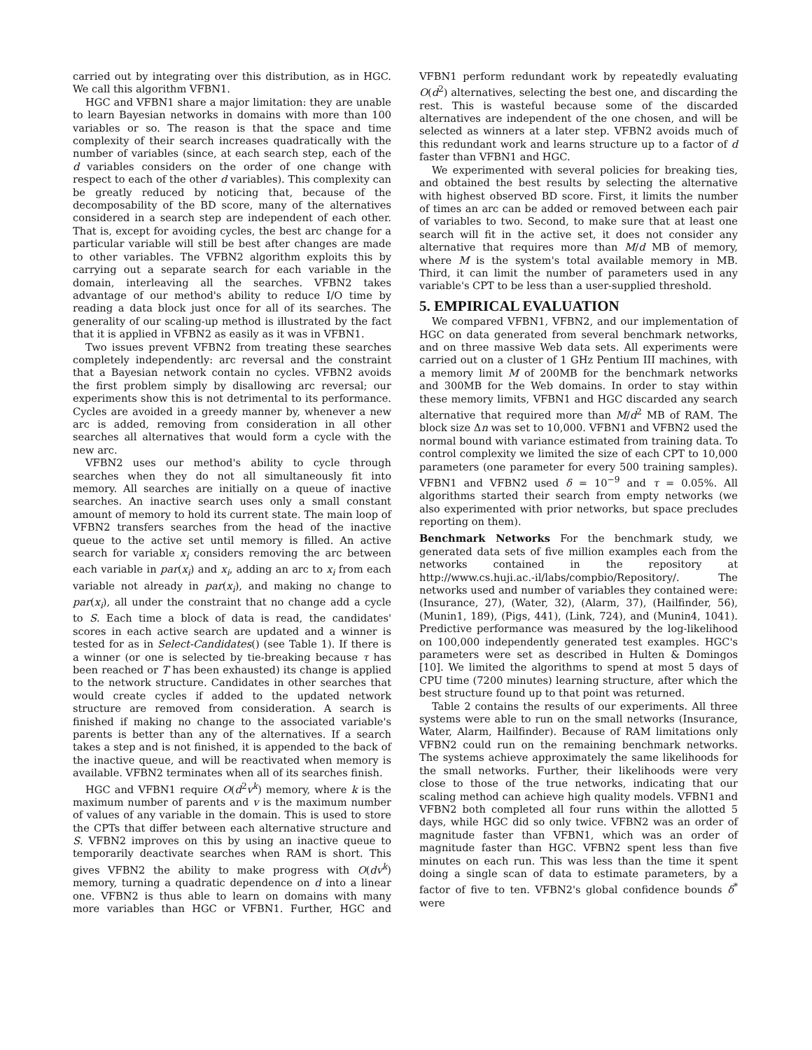carried out by integrating over this distribution, as in HGC. We call this algorithm VFBN1.
HGC and VFBN1 share a major limitation: they are unable to learn Bayesian networks in domains with more than 100 variables or so. The reason is that the space and time complexity of their search increases quadratically with the number of variables (since, at each search step, each of the d variables considers on the order of one change with respect to each of the other d variables). This complexity can be greatly reduced by noticing that, because of the decomposability of the BD score, many of the alternatives considered in a search step are independent of each other. That is, except for avoiding cycles, the best arc change for a particular variable will still be best after changes are made to other variables. The VFBN2 algorithm exploits this by carrying out a separate search for each variable in the domain, interleaving all the searches. VFBN2 takes advantage of our method's ability to reduce I/O time by reading a data block just once for all of its searches. The generality of our scaling-up method is illustrated by the fact that it is applied in VFBN2 as easily as it was in VFBN1.
Two issues prevent VFBN2 from treating these searches completely independently: arc reversal and the constraint that a Bayesian network contain no cycles. VFBN2 avoids the first problem simply by disallowing arc reversal; our experiments show this is not detrimental to its performance. Cycles are avoided in a greedy manner by, whenever a new arc is added, removing from consideration in all other searches all alternatives that would form a cycle with the new arc.
VFBN2 uses our method's ability to cycle through searches when they do not all simultaneously fit into memory. All searches are initially on a queue of inactive searches. An inactive search uses only a small constant amount of memory to hold its current state. The main loop of VFBN2 transfers searches from the head of the inactive queue to the active set until memory is filled. An active search for variable x<sub>i</sub> considers removing the arc between each variable in par(x<sub>i</sub>) and x<sub>i</sub>, adding an arc to x<sub>i</sub> from each variable not already in par(x<sub>i</sub>), and making no change to par(x<sub>i</sub>), all under the constraint that no change add a cycle to S. Each time a block of data is read, the candidates' scores in each active search are updated and a winner is tested for as in Select-Candidates() (see Table 1). If there is a winner (or one is selected by tie-breaking because τ has been reached or T has been exhausted) its change is applied to the network structure. Candidates in other searches that would create cycles if added to the updated network structure are removed from consideration. A search is finished if making no change to the associated variable's parents is better than any of the alternatives. If a search takes a step and is not finished, it is appended to the back of the inactive queue, and will be reactivated when memory is available. VFBN2 terminates when all of its searches finish.
HGC and VFBN1 require O(d<sup>2</sup>v<sup>k</sup>) memory, where k is the maximum number of parents and v is the maximum number of values of any variable in the domain. This is used to store the CPTs that differ between each alternative structure and S. VFBN2 improves on this by using an inactive queue to temporarily deactivate searches when RAM is short. This gives VFBN2 the ability to make progress with O(dv<sup>k</sup>) memory, turning a quadratic dependence on d into a linear one. VFBN2 is thus able to learn on domains with many more variables than HGC or VFBN1. Further, HGC and VFBN1 perform redundant work by repeatedly evaluating O(d<sup>2</sup>) alternatives, selecting the best one, and discarding the rest. This is wasteful because some of the discarded alternatives are independent of the one chosen, and will be selected as winners at a later step. VFBN2 avoids much of this redundant work and learns structure up to a factor of d faster than VFBN1 and HGC.
We experimented with several policies for breaking ties, and obtained the best results by selecting the alternative with highest observed BD score. First, it limits the number of times an arc can be added or removed between each pair of variables to two. Second, to make sure that at least one search will fit in the active set, it does not consider any alternative that requires more than M/d MB of memory, where M is the system's total available memory in MB. Third, it can limit the number of parameters used in any variable's CPT to be less than a user-supplied threshold.
5. EMPIRICAL EVALUATION
We compared VFBN1, VFBN2, and our implementation of HGC on data generated from several benchmark networks, and on three massive Web data sets. All experiments were carried out on a cluster of 1 GHz Pentium III machines, with a memory limit M of 200MB for the benchmark networks and 300MB for the Web domains. In order to stay within these memory limits, VFBN1 and HGC discarded any search alternative that required more than M/d<sup>2</sup> MB of RAM. The block size Δn was set to 10,000. VFBN1 and VFBN2 used the normal bound with variance estimated from training data. To control complexity we limited the size of each CPT to 10,000 parameters (one parameter for every 500 training samples). VFBN1 and VFBN2 used δ = 10<sup>−9</sup> and τ = 0.05%. All algorithms started their search from empty networks (we also experimented with prior networks, but space precludes reporting on them).
Benchmark Networks For the benchmark study, we generated data sets of five million examples each from the networks contained in the repository at http://www.cs.huji.ac.-il/labs/compbio/Repository/. The networks used and number of variables they contained were: (Insurance, 27), (Water, 32), (Alarm, 37), (Hailfinder, 56), (Munin1, 189), (Pigs, 441), (Link, 724), and (Munin4, 1041). Predictive performance was measured by the log-likelihood on 100,000 independently generated test examples. HGC's parameters were set as described in Hulten & Domingos [10]. We limited the algorithms to spend at most 5 days of CPU time (7200 minutes) learning structure, after which the best structure found up to that point was returned.
Table 2 contains the results of our experiments. All three systems were able to run on the small networks (Insurance, Water, Alarm, Hailfinder). Because of RAM limitations only VFBN2 could run on the remaining benchmark networks. The systems achieve approximately the same likelihoods for the small networks. Further, their likelihoods were very close to those of the true networks, indicating that our scaling method can achieve high quality models. VFBN1 and VFBN2 both completed all four runs within the allotted 5 days, while HGC did so only twice. VFBN2 was an order of magnitude faster than VFBN1, which was an order of magnitude faster than HGC. VFBN2 spent less than five minutes on each run. This was less than the time it spent doing a single scan of data to estimate parameters, by a factor of five to ten. VFBN2's global confidence bounds δ<sup>*</sup> were